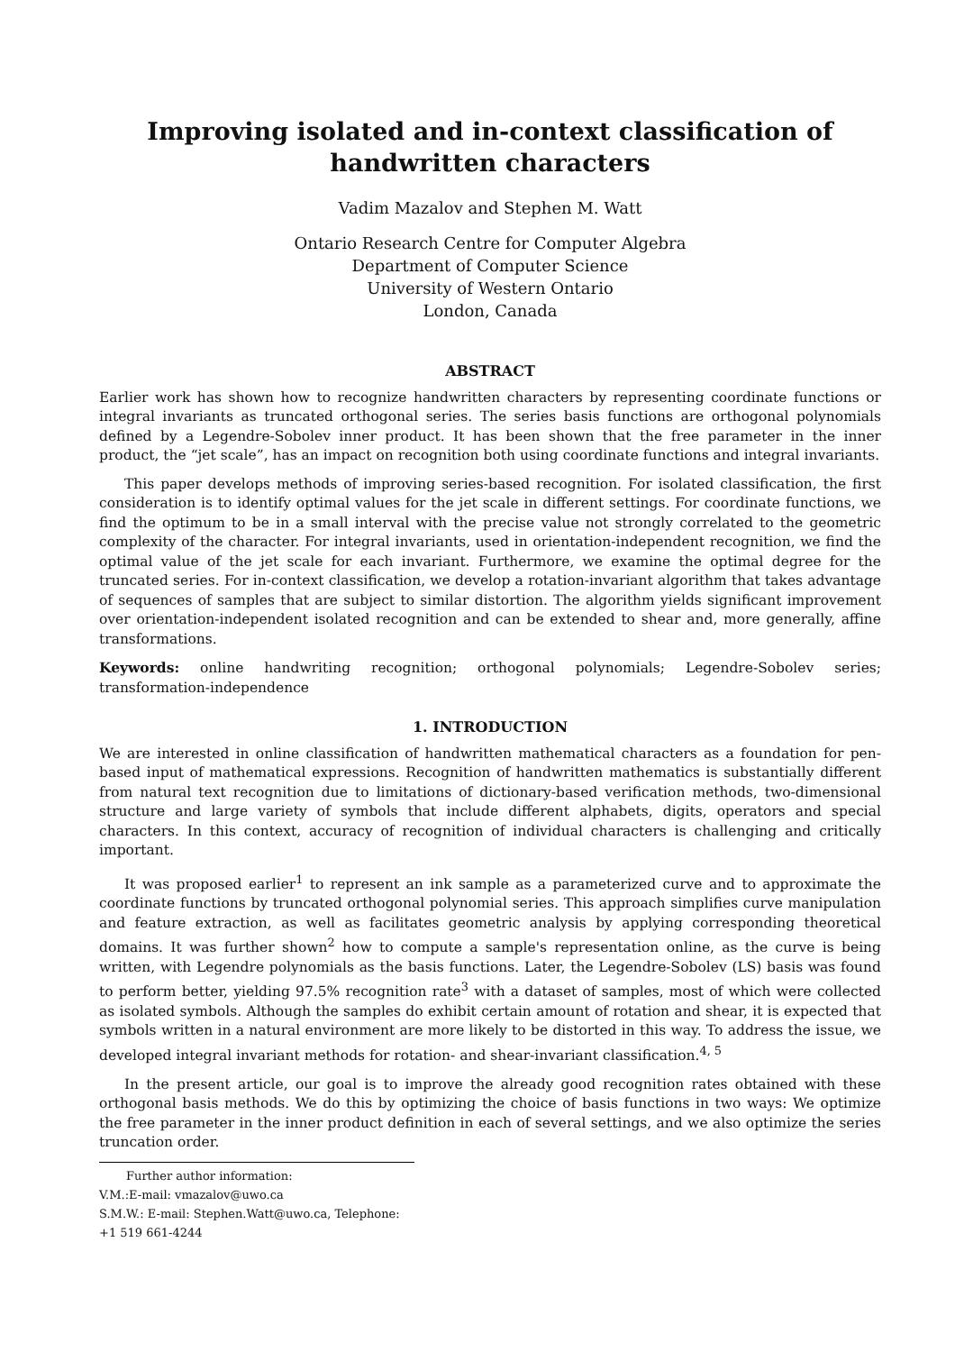Improving isolated and in-context classification of
handwritten characters
Vadim Mazalov and Stephen M. Watt
Ontario Research Centre for Computer Algebra
Department of Computer Science
University of Western Ontario
London, Canada
ABSTRACT
Earlier work has shown how to recognize handwritten characters by representing coordinate functions or integral invariants as truncated orthogonal series. The series basis functions are orthogonal polynomials defined by a Legendre-Sobolev inner product. It has been shown that the free parameter in the inner product, the “jet scale”, has an impact on recognition both using coordinate functions and integral invariants.
This paper develops methods of improving series-based recognition. For isolated classification, the first consideration is to identify optimal values for the jet scale in different settings. For coordinate functions, we find the optimum to be in a small interval with the precise value not strongly correlated to the geometric complexity of the character. For integral invariants, used in orientation-independent recognition, we find the optimal value of the jet scale for each invariant. Furthermore, we examine the optimal degree for the truncated series. For in-context classification, we develop a rotation-invariant algorithm that takes advantage of sequences of samples that are subject to similar distortion. The algorithm yields significant improvement over orientation-independent isolated recognition and can be extended to shear and, more generally, affine transformations.
Keywords: online handwriting recognition; orthogonal polynomials; Legendre-Sobolev series; transformation-independence
1. INTRODUCTION
We are interested in online classification of handwritten mathematical characters as a foundation for pen-based input of mathematical expressions. Recognition of handwritten mathematics is substantially different from natural text recognition due to limitations of dictionary-based verification methods, two-dimensional structure and large variety of symbols that include different alphabets, digits, operators and special characters. In this context, accuracy of recognition of individual characters is challenging and critically important.
It was proposed earlier<sup>1</sup> to represent an ink sample as a parameterized curve and to approximate the coordinate functions by truncated orthogonal polynomial series. This approach simplifies curve manipulation and feature extraction, as well as facilitates geometric analysis by applying corresponding theoretical domains. It was further shown<sup>2</sup> how to compute a sample's representation online, as the curve is being written, with Legendre polynomials as the basis functions. Later, the Legendre-Sobolev (LS) basis was found to perform better, yielding 97.5% recognition rate<sup>3</sup> with a dataset of samples, most of which were collected as isolated symbols. Although the samples do exhibit certain amount of rotation and shear, it is expected that symbols written in a natural environment are more likely to be distorted in this way. To address the issue, we developed integral invariant methods for rotation- and shear-invariant classification.<sup>4, 5</sup>
In the present article, our goal is to improve the already good recognition rates obtained with these orthogonal basis methods. We do this by optimizing the choice of basis functions in two ways: We optimize the free parameter in the inner product definition in each of several settings, and we also optimize the series truncation order.
Further author information:
V.M.:E-mail: vmazalov@uwo.ca
S.M.W.: E-mail: Stephen.Watt@uwo.ca, Telephone: +1 519 661-4244